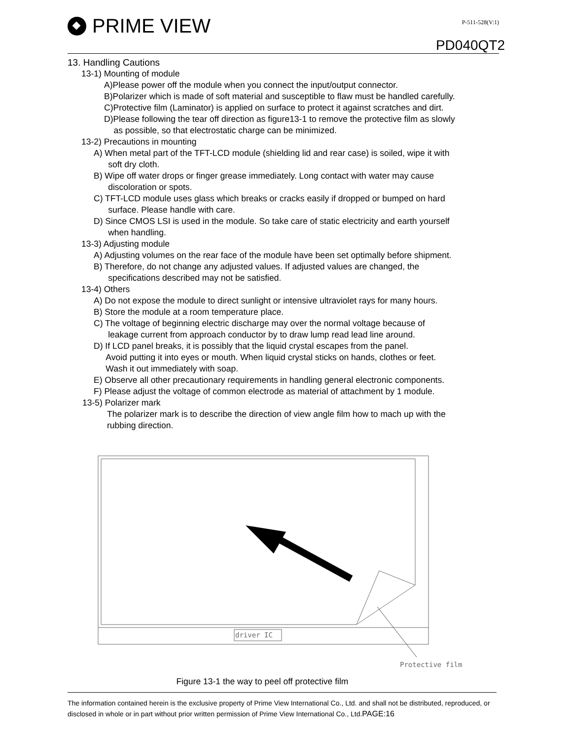PRIME VIEW P-511-528(V:1)
PD040QT2
13. Handling Cautions
13-1) Mounting of module
A)Please power off the module when you connect the input/output connector.
B)Polarizer which is made of soft material and susceptible to flaw must be handled carefully.
C)Protective film (Laminator) is applied on surface to protect it against scratches and dirt.
D)Please following the tear off direction as figure13-1 to remove the protective film as slowly
as possible, so that electrostatic charge can be minimized.
13-2) Precautions in mounting
A) When metal part of the TFT-LCD module (shielding lid and rear case) is soiled, wipe it with
soft dry cloth.
B) Wipe off water drops or finger grease immediately. Long contact with water may cause
discoloration or spots.
C) TFT-LCD module uses glass which breaks or cracks easily if dropped or bumped on hard
surface. Please handle with care.
D) Since CMOS LSI is used in the module. So take care of static electricity and earth yourself
when handling.
13-3) Adjusting module
A) Adjusting volumes on the rear face of the module have been set optimally before shipment.
B) Therefore, do not change any adjusted values. If adjusted values are changed, the
specifications described may not be satisfied.
13-4) Others
A) Do not expose the module to direct sunlight or intensive ultraviolet rays for many hours.
B) Store the module at a room temperature place.
C) The voltage of beginning electric discharge may over the normal voltage because of
leakage current from approach conductor by to draw lump read lead line around.
D) If LCD panel breaks, it is possibly that the liquid crystal escapes from the panel.
Avoid putting it into eyes or mouth. When liquid crystal sticks on hands, clothes or feet.
Wash it out immediately with soap.
E) Observe all other precautionary requirements in handling general electronic components.
F) Please adjust the voltage of common electrode as material of attachment by 1 module.
13-5) Polarizer mark
The polarizer mark is to describe the direction of view angle film how to mach up with the
rubbing direction.
driver IC
Protective film
Figure 13-1 the way to peel off protective film
The information contained herein is the exclusive property of Prime View International Co., Ltd. and shall not be distributed, reproduced, or disclosed in whole or in part without prior written permission of Prime View International Co., Ltd.PAGE:16